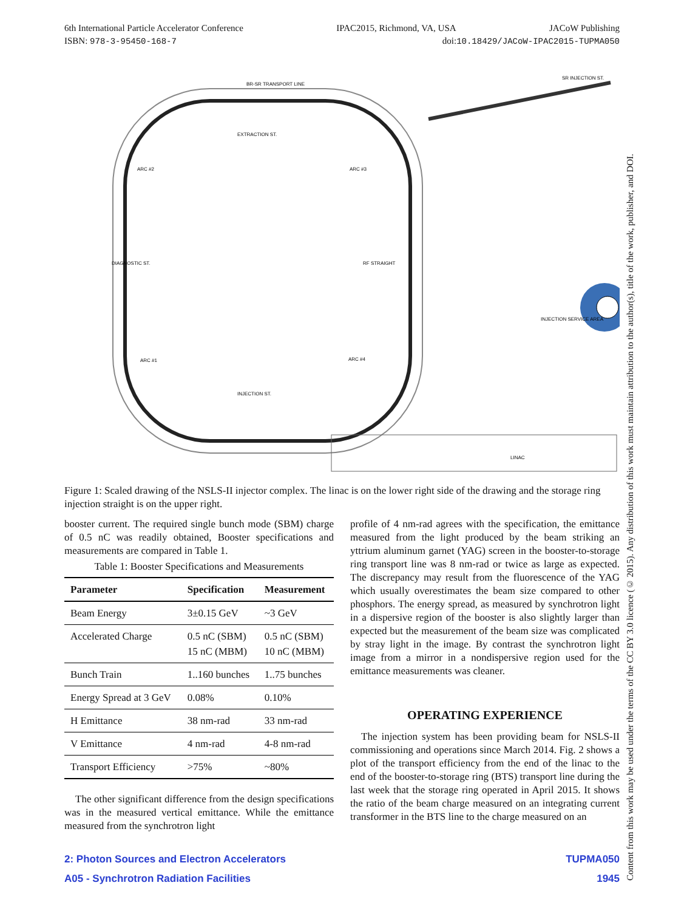6th International Particle Accelerator Conference IPAC2015, Richmond, VA, USA JACoW Publishing
ISBN: 978-3-95450-168-7 doi:10.18429/JACoW-IPAC2015-TUPMA050
BR-SR TRANSPORT LINE
EXTRACTION ST.
ARC #2
ARC #3
DIAGNOSTIC ST.
RF STRAIGHT
ARC #1
ARC #4
INJECTION ST.
SR INJECTION ST.
INJECTION SERVICE AREA
LINAC
Figure 1: Scaled drawing of the NSLS-II injector complex. The linac is on the lower right side of the drawing and the storage ring injection straight is on the upper right.
booster current. The required single bunch mode (SBM) charge of 0.5 nC was readily obtained, Booster specifications and measurements are compared in Table 1.
Table 1: Booster Specifications and Measurements
| Parameter | Specification | Measurement |
| --- | --- | --- |
| Beam Energy | 3±0.15 GeV | ~3 GeV |
| Accelerated Charge | 0.5 nC (SBM) 15 nC (MBM) | 0.5 nC (SBM) 10 nC (MBM) |
| Bunch Train | 1..160 bunches | 1..75 bunches |
| Energy Spread at 3 GeV | 0.08% | 0.10% |
| H Emittance | 38 nm-rad | 33 nm-rad |
| V Emittance | 4 nm-rad | 4-8 nm-rad |
| Transport Efficiency | >75% | ~80% |
The other significant difference from the design specifications was in the measured vertical emittance. While the emittance measured from the synchrotron light
profile of 4 nm-rad agrees with the specification, the emittance measured from the light produced by the beam striking an yttrium aluminum garnet (YAG) screen in the booster-to-storage ring transport line was 8 nm-rad or twice as large as expected. The discrepancy may result from the fluorescence of the YAG which usually overestimates the beam size compared to other phosphors. The energy spread, as measured by synchrotron light in a dispersive region of the booster is also slightly larger than expected but the measurement of the beam size was complicated by stray light in the image. By contrast the synchrotron light image from a mirror in a nondispersive region used for the emittance measurements was cleaner.
OPERATING EXPERIENCE
The injection system has been providing beam for NSLS-II commissioning and operations since March 2014. Fig. 2 shows a plot of the transport efficiency from the end of the linac to the end of the booster-to-storage ring (BTS) transport line during the last week that the storage ring operated in April 2015. It shows the ratio of the beam charge measured on an integrating current transformer in the BTS line to the charge measured on an
2: Photon Sources and Electron Accelerators TUPMA050
A05 - Synchrotron Radiation Facilities 1945
Content from this work may be used under the terms of the CC BY 3.0 licence (© 2015). Any distribution of this work must maintain attribution to the author(s), title of the work, publisher, and DOI.